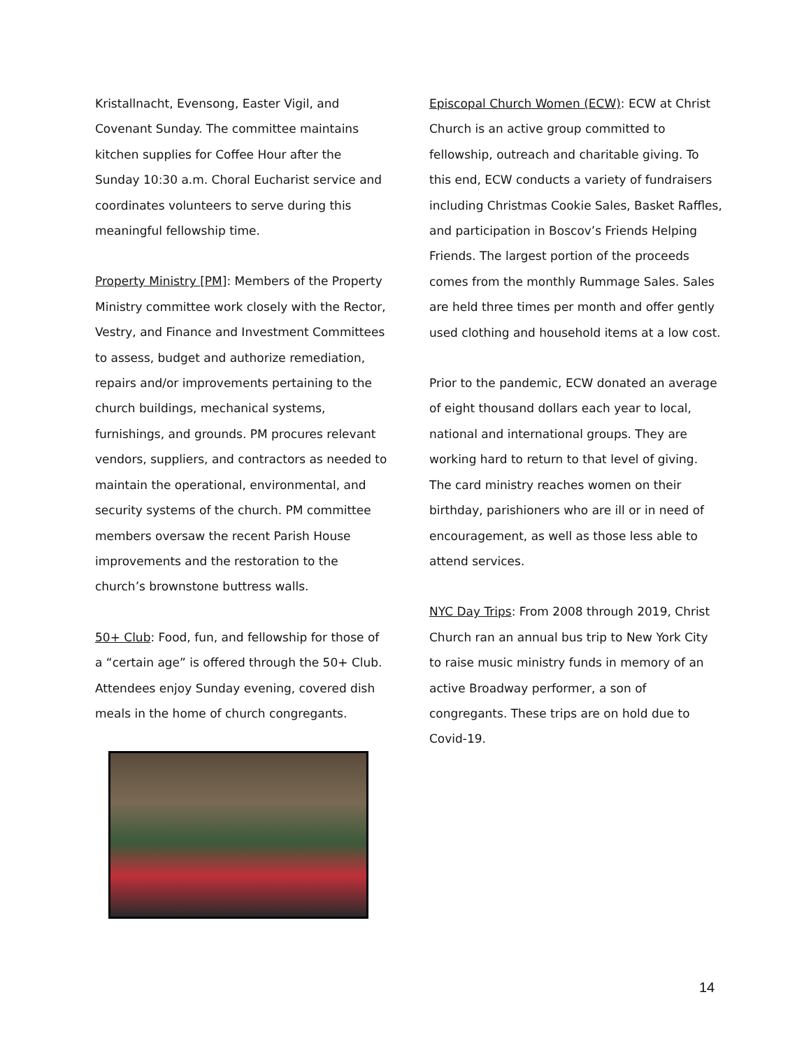Kristallnacht, Evensong, Easter Vigil, and Covenant Sunday. The committee maintains kitchen supplies for Coffee Hour after the Sunday 10:30 a.m. Choral Eucharist service and coordinates volunteers to serve during this meaningful fellowship time.
Property Ministry [PM]: Members of the Property Ministry committee work closely with the Rector, Vestry, and Finance and Investment Committees to assess, budget and authorize remediation, repairs and/or improvements pertaining to the church buildings, mechanical systems, furnishings, and grounds. PM procures relevant vendors, suppliers, and contractors as needed to maintain the operational, environmental, and security systems of the church. PM committee members oversaw the recent Parish House improvements and the restoration to the church’s brownstone buttress walls.
50+ Club: Food, fun, and fellowship for those of a “certain age” is offered through the 50+ Club. Attendees enjoy Sunday evening, covered dish meals in the home of church congregants.
Episcopal Church Women (ECW): ECW at Christ Church is an active group committed to fellowship, outreach and charitable giving. To this end, ECW conducts a variety of fundraisers including Christmas Cookie Sales, Basket Raffles, and participation in Boscov’s Friends Helping Friends. The largest portion of the proceeds comes from the monthly Rummage Sales. Sales are held three times per month and offer gently used clothing and household items at a low cost.
Prior to the pandemic, ECW donated an average of eight thousand dollars each year to local, national and international groups. They are working hard to return to that level of giving. The card ministry reaches women on their birthday, parishioners who are ill or in need of encouragement, as well as those less able to attend services.
NYC Day Trips: From 2008 through 2019, Christ Church ran an annual bus trip to New York City to raise music ministry funds in memory of an active Broadway performer, a son of congregants. These trips are on hold due to Covid-19.
14